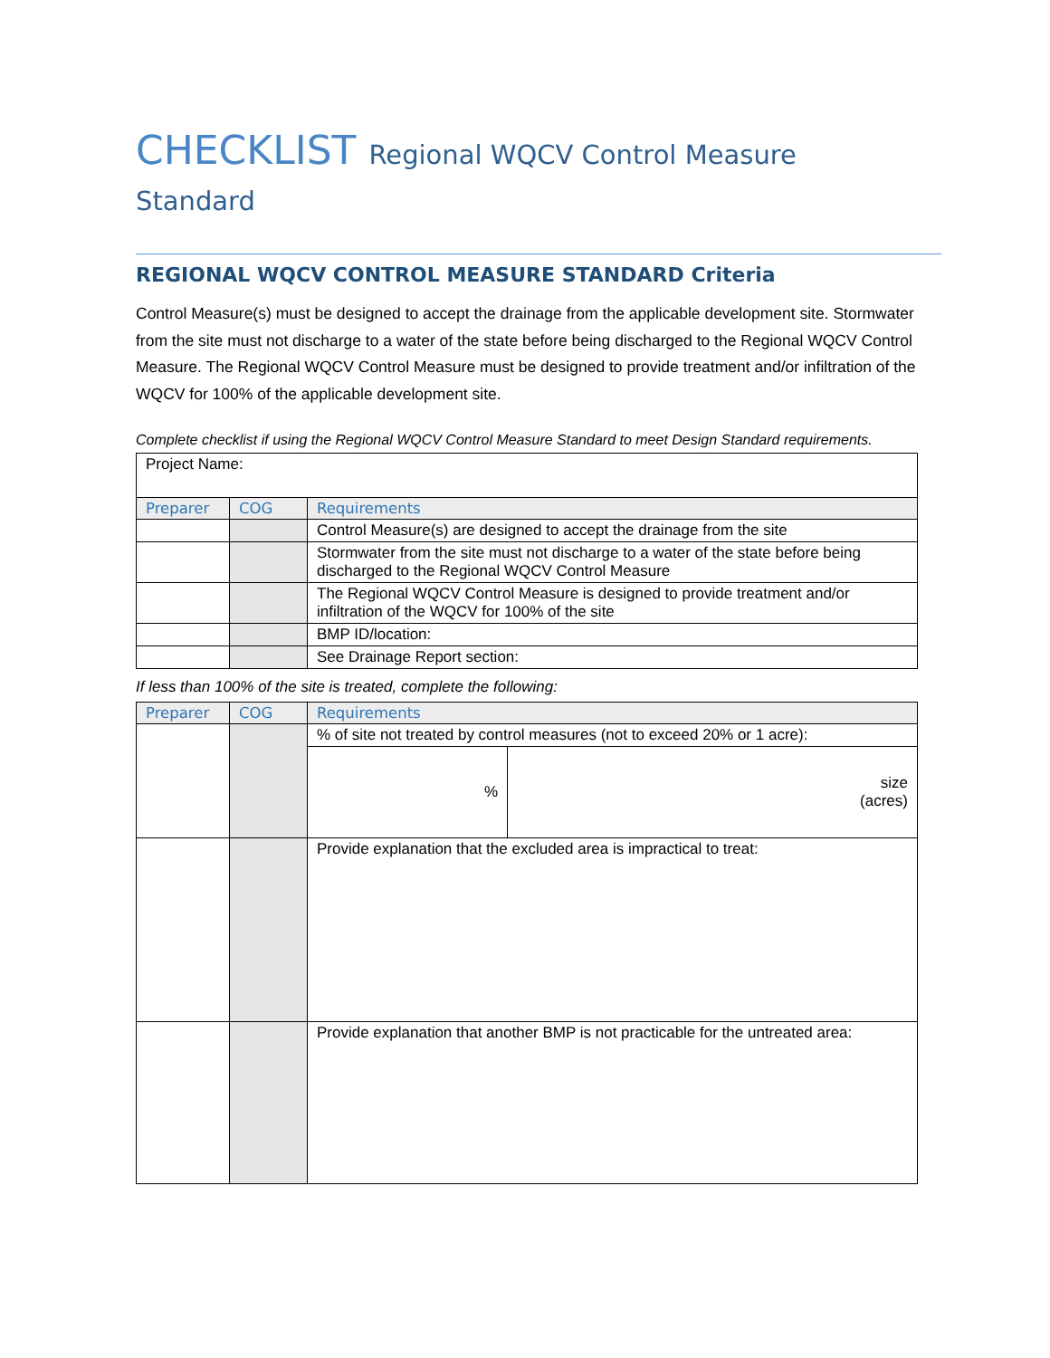CHECKLIST Regional WQCV Control Measure Standard
REGIONAL WQCV CONTROL MEASURE STANDARD Criteria
Control Measure(s) must be designed to accept the drainage from the applicable development site. Stormwater from the site must not discharge to a water of the state before being discharged to the Regional WQCV Control Measure. The Regional WQCV Control Measure must be designed to provide treatment and/or infiltration of the WQCV for 100% of the applicable development site.
Complete checklist if using the Regional WQCV Control Measure Standard to meet Design Standard requirements.
| Project Name: | | |
| Preparer | COG | Requirements |
| | | Control Measure(s) are designed to accept the drainage from the site |
| | | Stormwater from the site must not discharge to a water of the state before being discharged to the Regional WQCV Control Measure |
| | | The Regional WQCV Control Measure is designed to provide treatment and/or infiltration of the WQCV for 100% of the site |
| | | BMP ID/location: |
| | | See Drainage Report section: |
If less than 100% of the site is treated, complete the following:
| Preparer | COG | Requirements | |
| --- | --- | --- | --- |
| | | % of site not treated by control measures (not to exceed 20% or 1 acre): | |
| | | % | size (acres) |
| | | Provide explanation that the excluded area is impractical to treat: | |
| | | Provide explanation that another BMP is not practicable for the untreated area: | |